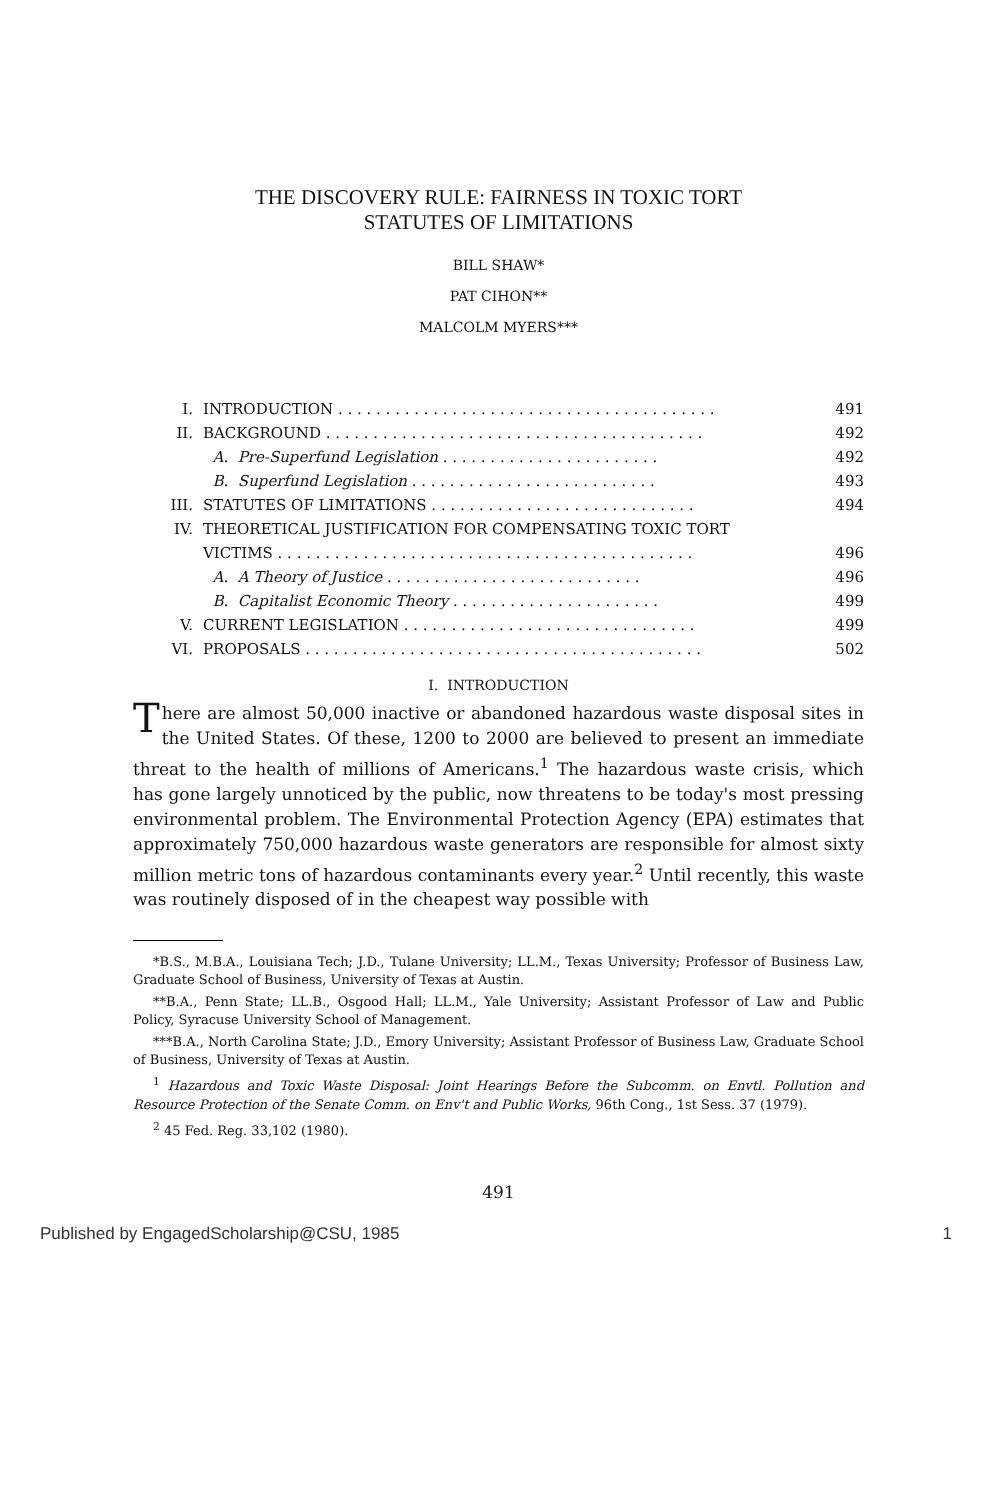THE DISCOVERY RULE: FAIRNESS IN TOXIC TORT
STATUTES OF LIMITATIONS
BILL SHAW*
PAT CIHON**
MALCOLM MYERS***
| I. | INTRODUCTION . . . . . . . . . . . . . . . . . . . . . . . . . . . . . . . . . . . . . . . . | 491 |
| II. | BACKGROUND . . . . . . . . . . . . . . . . . . . . . . . . . . . . . . . . . . . . . . . . | 492 |
| | A. Pre-Superfund Legislation . . . . . . . . . . . . . . . . . . . . . . . | 492 |
| | B. Superfund Legislation . . . . . . . . . . . . . . . . . . . . . . . . . . | 493 |
| III. | STATUTES OF LIMITATIONS . . . . . . . . . . . . . . . . . . . . . . . . . . . . | 494 |
| IV. | THEORETICAL JUSTIFICATION FOR COMPENSATING TOXIC TORT | |
| | VICTIMS . . . . . . . . . . . . . . . . . . . . . . . . . . . . . . . . . . . . . . . . . . . . | 496 |
| | A. A Theory of Justice . . . . . . . . . . . . . . . . . . . . . . . . . . . | 496 |
| | B. Capitalist Economic Theory . . . . . . . . . . . . . . . . . . . . . . | 499 |
| V. | CURRENT LEGISLATION . . . . . . . . . . . . . . . . . . . . . . . . . . . . . . . | 499 |
| VI. | PROPOSALS . . . . . . . . . . . . . . . . . . . . . . . . . . . . . . . . . . . . . . . . . . | 502 |
I. INTRODUCTION
There are almost 50,000 inactive or abandoned hazardous waste disposal sites in the United States. Of these, 1200 to 2000 are believed to present an immediate threat to the health of millions of Americans.<sup>1</sup> The hazardous waste crisis, which has gone largely unnoticed by the public, now threatens to be today's most pressing environmental problem. The Environmental Protection Agency (EPA) estimates that approximately 750,000 hazardous waste generators are responsible for almost sixty million metric tons of hazardous contaminants every year.<sup>2</sup> Until recently, this waste was routinely disposed of in the cheapest way possible with
*B.S., M.B.A., Louisiana Tech; J.D., Tulane University; LL.M., Texas University; Professor of Business Law, Graduate School of Business, University of Texas at Austin.
**B.A., Penn State; LL.B., Osgood Hall; LL.M., Yale University; Assistant Professor of Law and Public Policy, Syracuse University School of Management.
***B.A., North Carolina State; J.D., Emory University; Assistant Professor of Business Law, Graduate School of Business, University of Texas at Austin.
<sup>1</sup> Hazardous and Toxic Waste Disposal: Joint Hearings Before the Subcomm. on Envtl. Pollution and Resource Protection of the Senate Comm. on Env't and Public Works, 96th Cong., 1st Sess. 37 (1979).
<sup>2</sup> 45 Fed. Reg. 33,102 (1980).
491
Published by EngagedScholarship@CSU, 1985 1